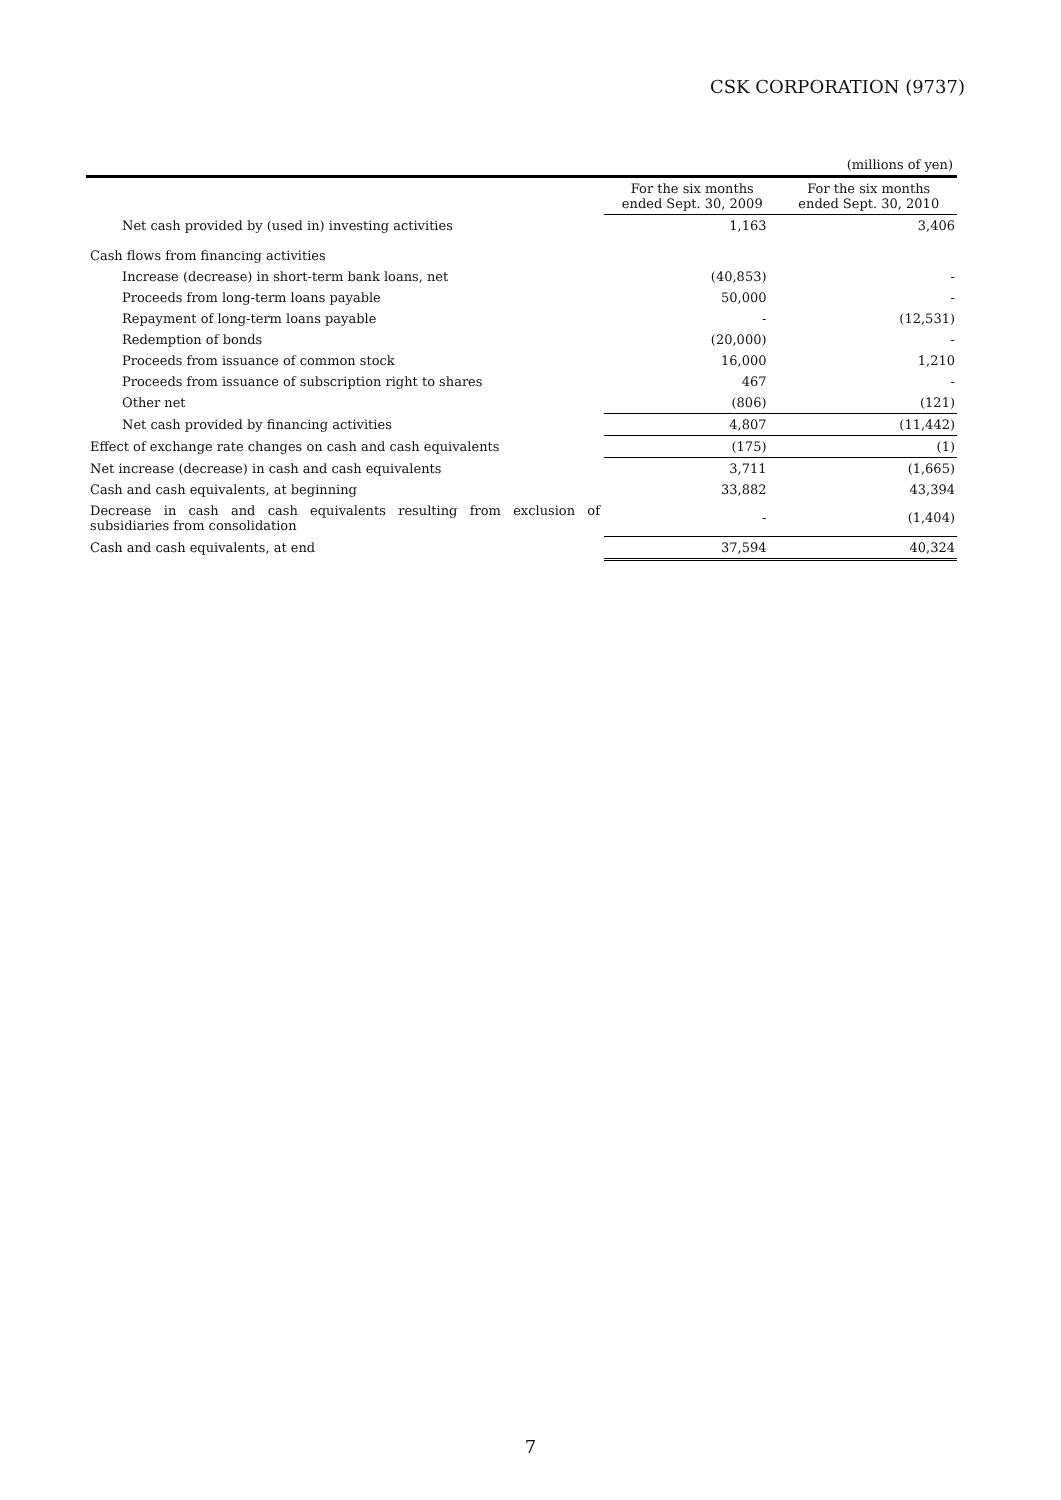CSK CORPORATION (9737)
| (millions of yen) | | |
| | For the six months ended Sept. 30, 2009 | For the six months ended Sept. 30, 2010 |
| Net cash provided by (used in) investing activities | 1,163 | 3,406 |
| Cash flows from financing activities | | |
| Increase (decrease) in short-term bank loans, net | (40,853) | - |
| Proceeds from long-term loans payable | 50,000 | - |
| Repayment of long-term loans payable | - | (12,531) |
| Redemption of bonds | (20,000) | - |
| Proceeds from issuance of common stock | 16,000 | 1,210 |
| Proceeds from issuance of subscription right to shares | 467 | - |
| Other net | (806) | (121) |
| Net cash provided by financing activities | 4,807 | (11,442) |
| Effect of exchange rate changes on cash and cash equivalents | (175) | (1) |
| Net increase (decrease) in cash and cash equivalents | 3,711 | (1,665) |
| Cash and cash equivalents, at beginning | 33,882 | 43,394 |
| Decrease in cash and cash equivalents resulting from exclusion of subsidiaries from consolidation | - | (1,404) |
| Cash and cash equivalents, at end | 37,594 | 40,324 |
7